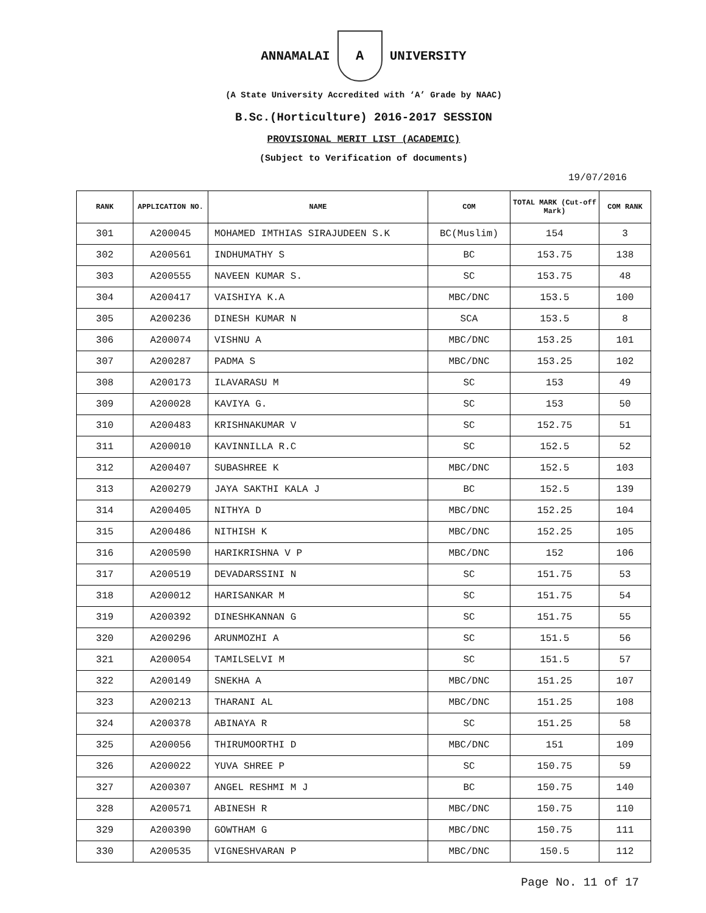ANNAMALAI
A
UNIVERSITY
(A State University Accredited with ‘A’ Grade by NAAC)
B.Sc.(Horticulture) 2016-2017 SESSION
PROVISIONAL MERIT LIST (ACADEMIC)
(Subject to Verification of documents)
19/07/2016
| RANK | APPLICATION NO. | NAME | COM | TOTAL MARK (Cut-off Mark) | COM RANK |
| --- | --- | --- | --- | --- | --- |
| 301 | A200045 | MOHAMED IMTHIAS SIRAJUDEEN S.K | BC(Muslim) | 154 | 3 |
| 302 | A200561 | INDHUMATHY S | BC | 153.75 | 138 |
| 303 | A200555 | NAVEEN KUMAR S. | SC | 153.75 | 48 |
| 304 | A200417 | VAISHIYA K.A | MBC/DNC | 153.5 | 100 |
| 305 | A200236 | DINESH KUMAR N | SCA | 153.5 | 8 |
| 306 | A200074 | VISHNU A | MBC/DNC | 153.25 | 101 |
| 307 | A200287 | PADMA S | MBC/DNC | 153.25 | 102 |
| 308 | A200173 | ILAVARASU M | SC | 153 | 49 |
| 309 | A200028 | KAVIYA G. | SC | 153 | 50 |
| 310 | A200483 | KRISHNAKUMAR V | SC | 152.75 | 51 |
| 311 | A200010 | KAVINNILLA R.C | SC | 152.5 | 52 |
| 312 | A200407 | SUBASHREE K | MBC/DNC | 152.5 | 103 |
| 313 | A200279 | JAYA SAKTHI KALA J | BC | 152.5 | 139 |
| 314 | A200405 | NITHYA D | MBC/DNC | 152.25 | 104 |
| 315 | A200486 | NITHISH K | MBC/DNC | 152.25 | 105 |
| 316 | A200590 | HARIKRISHNA V P | MBC/DNC | 152 | 106 |
| 317 | A200519 | DEVADARSSINI N | SC | 151.75 | 53 |
| 318 | A200012 | HARISANKAR M | SC | 151.75 | 54 |
| 319 | A200392 | DINESHKANNAN G | SC | 151.75 | 55 |
| 320 | A200296 | ARUNMOZHI A | SC | 151.5 | 56 |
| 321 | A200054 | TAMILSELVI M | SC | 151.5 | 57 |
| 322 | A200149 | SNEKHA A | MBC/DNC | 151.25 | 107 |
| 323 | A200213 | THARANI AL | MBC/DNC | 151.25 | 108 |
| 324 | A200378 | ABINAYA R | SC | 151.25 | 58 |
| 325 | A200056 | THIRUMOORTHI D | MBC/DNC | 151 | 109 |
| 326 | A200022 | YUVA SHREE P | SC | 150.75 | 59 |
| 327 | A200307 | ANGEL RESHMI M J | BC | 150.75 | 140 |
| 328 | A200571 | ABINESH R | MBC/DNC | 150.75 | 110 |
| 329 | A200390 | GOWTHAM G | MBC/DNC | 150.75 | 111 |
| 330 | A200535 | VIGNESHVARAN P | MBC/DNC | 150.5 | 112 |
Page No. 11 of 17